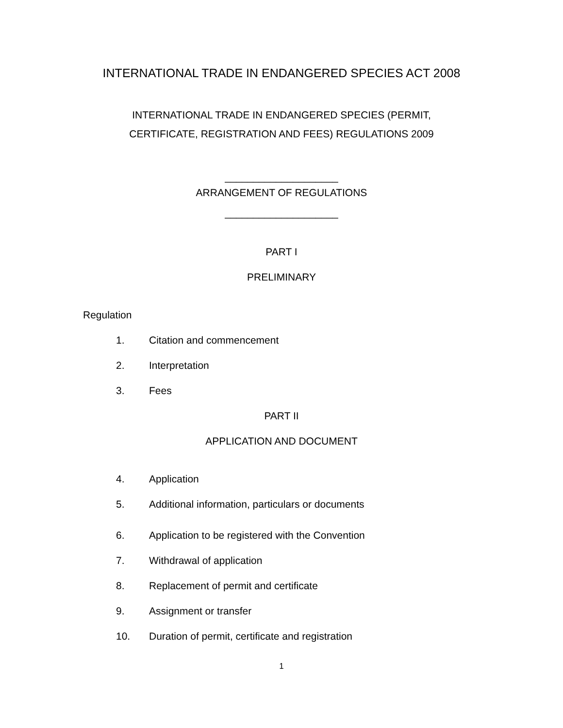INTERNATIONAL TRADE IN ENDANGERED SPECIES ACT 2008
INTERNATIONAL TRADE IN ENDANGERED SPECIES (PERMIT,
CERTIFICATE, REGISTRATION AND FEES) REGULATIONS 2009
____________________
ARRANGEMENT OF REGULATIONS
____________________
PART I
PRELIMINARY
Regulation
1. Citation and commencement
2. Interpretation
3. Fees
PART II
APPLICATION AND DOCUMENT
4. Application
5. Additional information, particulars or documents
6. Application to be registered with the Convention
7. Withdrawal of application
8. Replacement of permit and certificate
9. Assignment or transfer
10. Duration of permit, certificate and registration
1